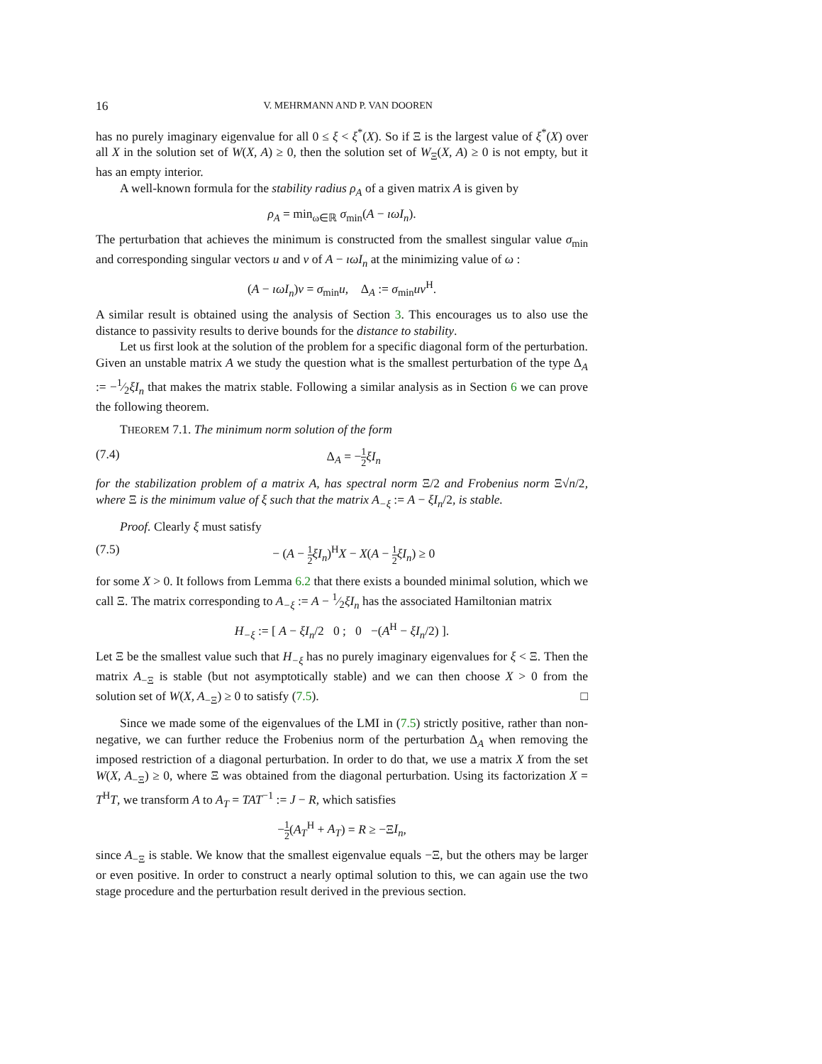16 V. MEHRMANN AND P. VAN DOOREN
has no purely imaginary eigenvalue for all 0 ≤ ξ < ξ<sup>*</sup>(X). So if Ξ is the largest value of ξ<sup>*</sup>(X) over all X in the solution set of W(X, A) ≥ 0, then the solution set of W<sub>Ξ</sub>(X, A) ≥ 0 is not empty, but it has an empty interior.
A well-known formula for the stability radius ρ<sub>A</sub> of a given matrix A is given by
ρ<sub>A</sub> = min<sub>ω∈ℝ</sub> σ<sub>min</sub>(A − ıωI<sub>n</sub>).
The perturbation that achieves the minimum is constructed from the smallest singular value σ<sub>min</sub> and corresponding singular vectors u and v of A − ıωI<sub>n</sub> at the minimizing value of ω :
(A − ıωI<sub>n</sub>)v = σ<sub>min</sub>u, Δ<sub>A</sub> := σ<sub>min</sub>uv<sup>H</sup>.
A similar result is obtained using the analysis of Section 3. This encourages us to also use the distance to passivity results to derive bounds for the distance to stability.
Let us first look at the solution of the problem for a specific diagonal form of the perturbation. Given an unstable matrix A we study the question what is the smallest perturbation of the type Δ<sub>A</sub> := −1⁄2ξI<sub>n</sub> that makes the matrix stable. Following a similar analysis as in Section 6 we can prove the following theorem.
THEOREM 7.1. The minimum norm solution of the form
(7.4) Δ<sub>A</sub> = −1 2 ξI<sub>n</sub>
for the stabilization problem of a matrix A, has spectral norm Ξ/2 and Frobenius norm Ξ√n/2, where Ξ is the minimum value of ξ such that the matrix A<sub>−ξ</sub> := A − ξI<sub>n</sub>/2, is stable.
Proof. Clearly ξ must satisfy
(7.5) − (A − 1 2 ξI<sub>n</sub>)<sup>H</sup>X − X(A − 1 2 ξI<sub>n</sub>) ≥ 0
for some X > 0. It follows from Lemma 6.2 that there exists a bounded minimal solution, which we call Ξ. The matrix corresponding to A<sub>−ξ</sub> := A − 1⁄2ξI<sub>n</sub> has the associated Hamiltonian matrix
H<sub>−ξ</sub> := [ A − ξI<sub>n</sub>/2 0 ; 0 −(A<sup>H</sup> − ξI<sub>n</sub>/2) ].
Let Ξ be the smallest value such that H<sub>−ξ</sub> has no purely imaginary eigenvalues for ξ < Ξ. Then the matrix A<sub>−Ξ</sub> is stable (but not asymptotically stable) and we can then choose X > 0 from the solution set of W(X, A<sub>−Ξ</sub>) ≥ 0 to satisfy (7.5). □
Since we made some of the eigenvalues of the LMI in (7.5) strictly positive, rather than non-negative, we can further reduce the Frobenius norm of the perturbation Δ<sub>A</sub> when removing the imposed restriction of a diagonal perturbation. In order to do that, we use a matrix X from the set W(X, A<sub>−Ξ</sub>) ≥ 0, where Ξ was obtained from the diagonal perturbation. Using its factorization X = T<sup>H</sup>T, we transform A to A<sub>T</sub> = TAT<sup>−1</sup> := J − R, which satisfies
−1 2(A<sub>T</sub><sup>H</sup> + A<sub>T</sub>) = R ≥ −ΞI<sub>n</sub>,
since A<sub>−Ξ</sub> is stable. We know that the smallest eigenvalue equals −Ξ, but the others may be larger or even positive. In order to construct a nearly optimal solution to this, we can again use the two stage procedure and the perturbation result derived in the previous section.